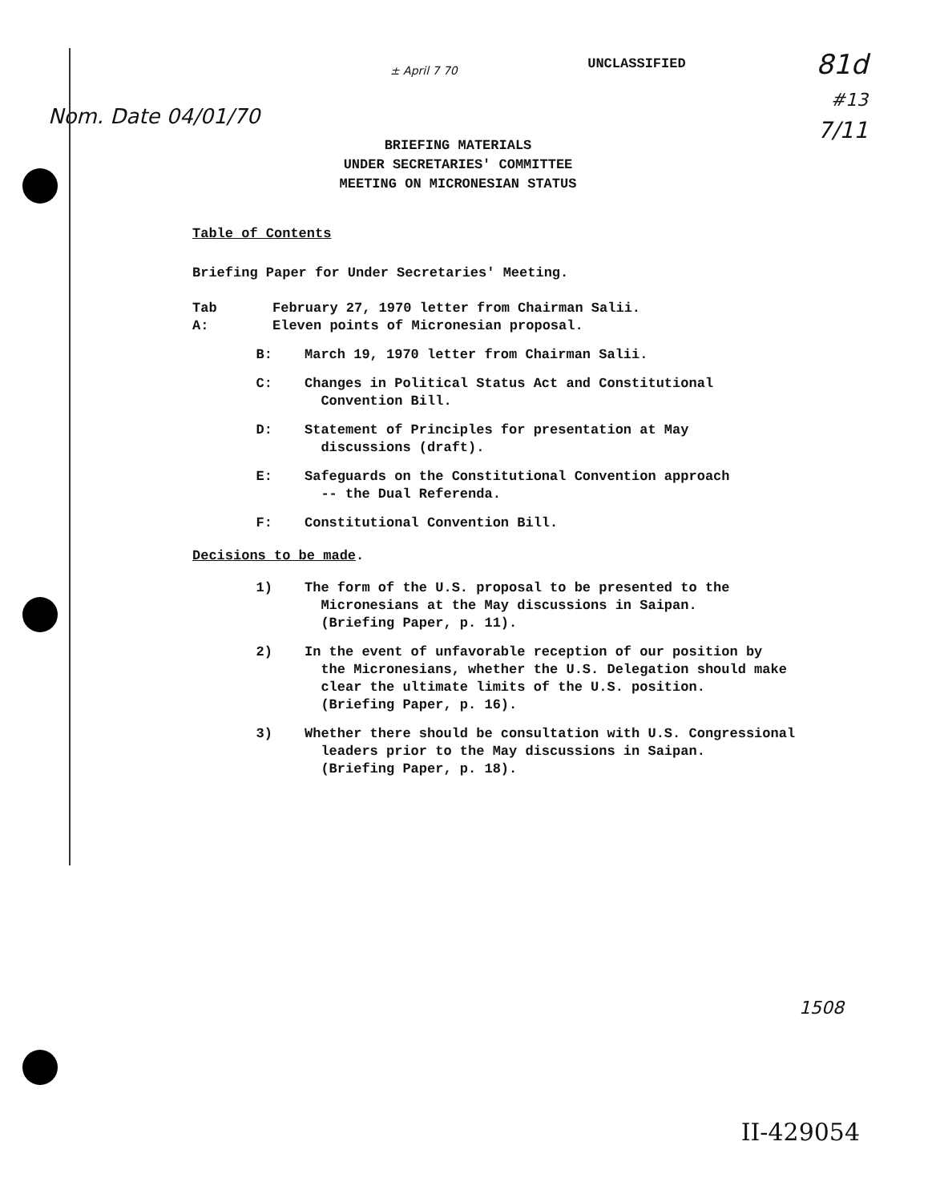Nom. Date 04/01/70
± April 7 70
UNCLASSIFIED
81d
#13
7/11
BRIEFING MATERIALS
UNDER SECRETARIES' COMMITTEE
MEETING ON MICRONESIAN STATUS
Table of Contents
Briefing Paper for Under Secretaries' Meeting.
Tab A:
February 27, 1970 letter from Chairman Salii.
Eleven points of Micronesian proposal.
B: March 19, 1970 letter from Chairman Salii.
C: Changes in Political Status Act and Constitutional
Convention Bill.
D: Statement of Principles for presentation at May
discussions (draft).
E: Safeguards on the Constitutional Convention approach
-- the Dual Referenda.
F: Constitutional Convention Bill.
Decisions to be made.
1) The form of the U.S. proposal to be presented to the
Micronesians at the May discussions in Saipan.
(Briefing Paper, p. 11).
2) In the event of unfavorable reception of our position by
the Micronesians, whether the U.S. Delegation should make
clear the ultimate limits of the U.S. position.
(Briefing Paper, p. 16).
3) Whether there should be consultation with U.S. Congressional
leaders prior to the May discussions in Saipan.
(Briefing Paper, p. 18).
1508
II-429054